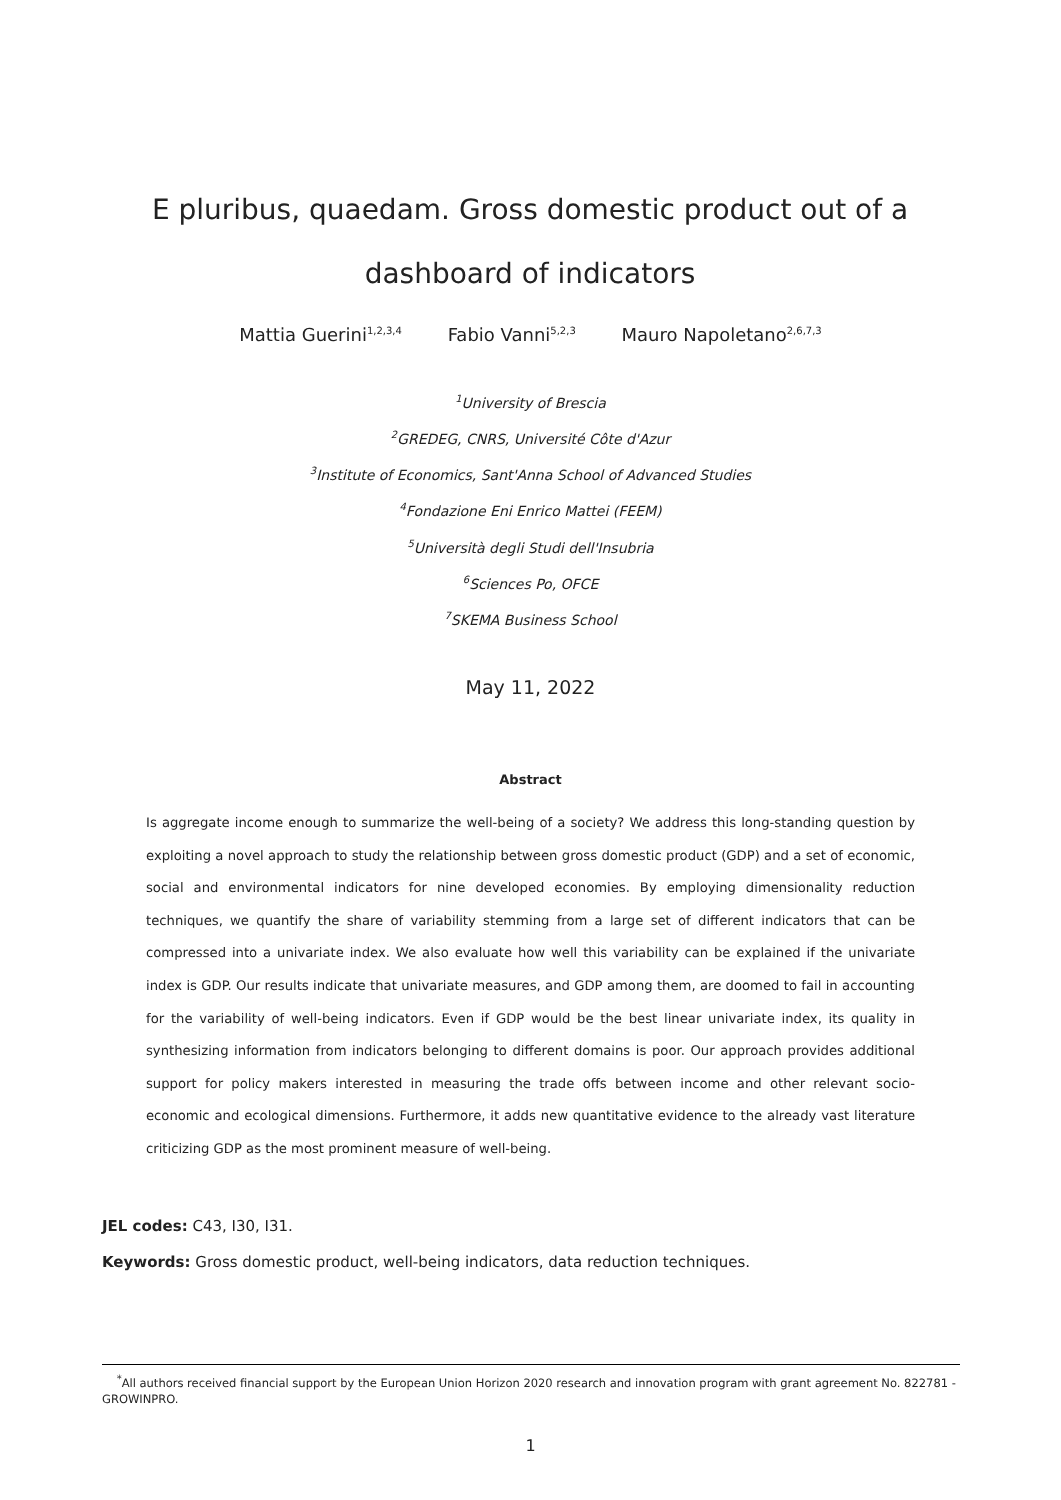E pluribus, quaedam. Gross domestic product out of a dashboard of indicators
Mattia Guerini<sup>1,2,3,4</sup> Fabio Vanni<sup>5,2,3</sup> Mauro Napoletano<sup>2,6,7,3</sup>
<sup>1</sup> University of Brescia
<sup>2</sup> GREDEG, CNRS, Université Côte d'Azur
<sup>3</sup> Institute of Economics, Sant'Anna School of Advanced Studies
<sup>4</sup> Fondazione Eni Enrico Mattei (FEEM)
<sup>5</sup> Università degli Studi dell'Insubria
<sup>6</sup> Sciences Po, OFCE
<sup>7</sup> SKEMA Business School
May 11, 2022
Abstract
Is aggregate income enough to summarize the well-being of a society? We address this long-standing question by exploiting a novel approach to study the relationship between gross domestic product (GDP) and a set of economic, social and environmental indicators for nine developed economies. By employing dimensionality reduction techniques, we quantify the share of variability stemming from a large set of different indicators that can be compressed into a univariate index. We also evaluate how well this variability can be explained if the univariate index is GDP. Our results indicate that univariate measures, and GDP among them, are doomed to fail in accounting for the variability of well-being indicators. Even if GDP would be the best linear univariate index, its quality in synthesizing information from indicators belonging to different domains is poor. Our approach provides additional support for policy makers interested in measuring the trade offs between income and other relevant socio-economic and ecological dimensions. Furthermore, it adds new quantitative evidence to the already vast literature criticizing GDP as the most prominent measure of well-being.
JEL codes: C43, I30, I31.
Keywords: Gross domestic product, well-being indicators, data reduction techniques.
<sup>*</sup> All authors received financial support by the European Union Horizon 2020 research and innovation program with grant agreement No. 822781 - GROWINPRO.
1